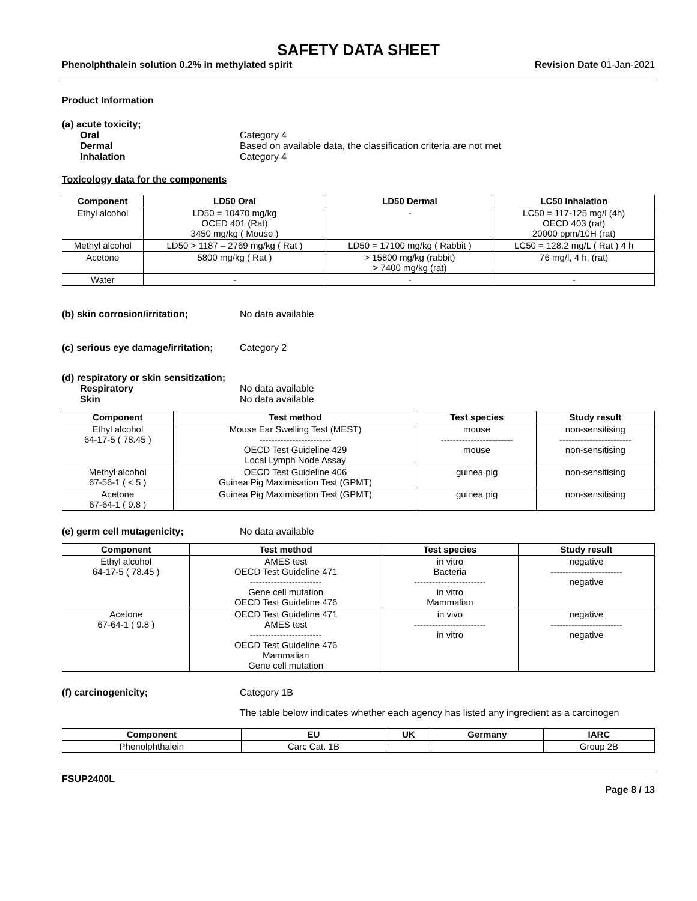SAFETY DATA SHEET
Phenolphthalein solution 0.2% in methylated spirit Revision Date 01-Jan-2021
Product Information
(a) acute toxicity;
Oral Category 4
Dermal Based on available data, the classification criteria are not met
Inhalation Category 4
Toxicology data for the components
| Component | LD50 Oral | LD50 Dermal | LC50 Inhalation |
| --- | --- | --- | --- |
| Ethyl alcohol | LD50 = 10470 mg/kg OCED 401 (Rat) 3450 mg/kg ( Mouse ) | - | LC50 = 117-125 mg/l (4h) OECD 403 (rat) 20000 ppm/10H (rat) |
| Methyl alcohol | LD50 > 1187 – 2769 mg/kg ( Rat ) | LD50 = 17100 mg/kg ( Rabbit ) | LC50 = 128.2 mg/L ( Rat ) 4 h |
| Acetone | 5800 mg/kg ( Rat ) | > 15800 mg/kg (rabbit) > 7400 mg/kg (rat) | 76 mg/l, 4 h, (rat) |
| Water | - | - | - |
(b) skin corrosion/irritation; No data available
(c) serious eye damage/irritation; Category 2
(d) respiratory or skin sensitization;
Respiratory No data available
Skin No data available
| Component | Test method | Test species | Study result |
| --- | --- | --- | --- |
| Ethyl alcohol 64-17-5 ( 78.45 ) | Mouse Ear Swelling Test (MEST) ------------------------ OECD Test Guideline 429 Local Lymph Node Assay | mouse ------------------------ mouse | non-sensitising ------------------------ non-sensitising |
| Methyl alcohol 67-56-1 ( < 5 ) | OECD Test Guideline 406 Guinea Pig Maximisation Test (GPMT) | guinea pig | non-sensitising |
| Acetone 67-64-1 ( 9.8 ) | Guinea Pig Maximisation Test (GPMT) | guinea pig | non-sensitising |
(e) germ cell mutagenicity; No data available
| Component | Test method | Test species | Study result |
| --- | --- | --- | --- |
| Ethyl alcohol 64-17-5 ( 78.45 ) | AMES test OECD Test Guideline 471 ------------------------ Gene cell mutation OECD Test Guideline 476 | in vitro Bacteria ------------------------ in vitro Mammalian | negative ------------------------ negative |
| Acetone 67-64-1 ( 9.8 ) | OECD Test Guideline 471 AMES test ------------------------ OECD Test Guideline 476 Mammalian Gene cell mutation | in vivo ------------------------ in vitro | negative ------------------------ negative |
(f) carcinogenicity; Category 1B
The table below indicates whether each agency has listed any ingredient as a carcinogen
| Component | EU | UK | Germany | IARC |
| --- | --- | --- | --- | --- |
| Phenolphthalein | Carc Cat. 1B | | | Group 2B |
FSUP2400L
Page 8 / 13